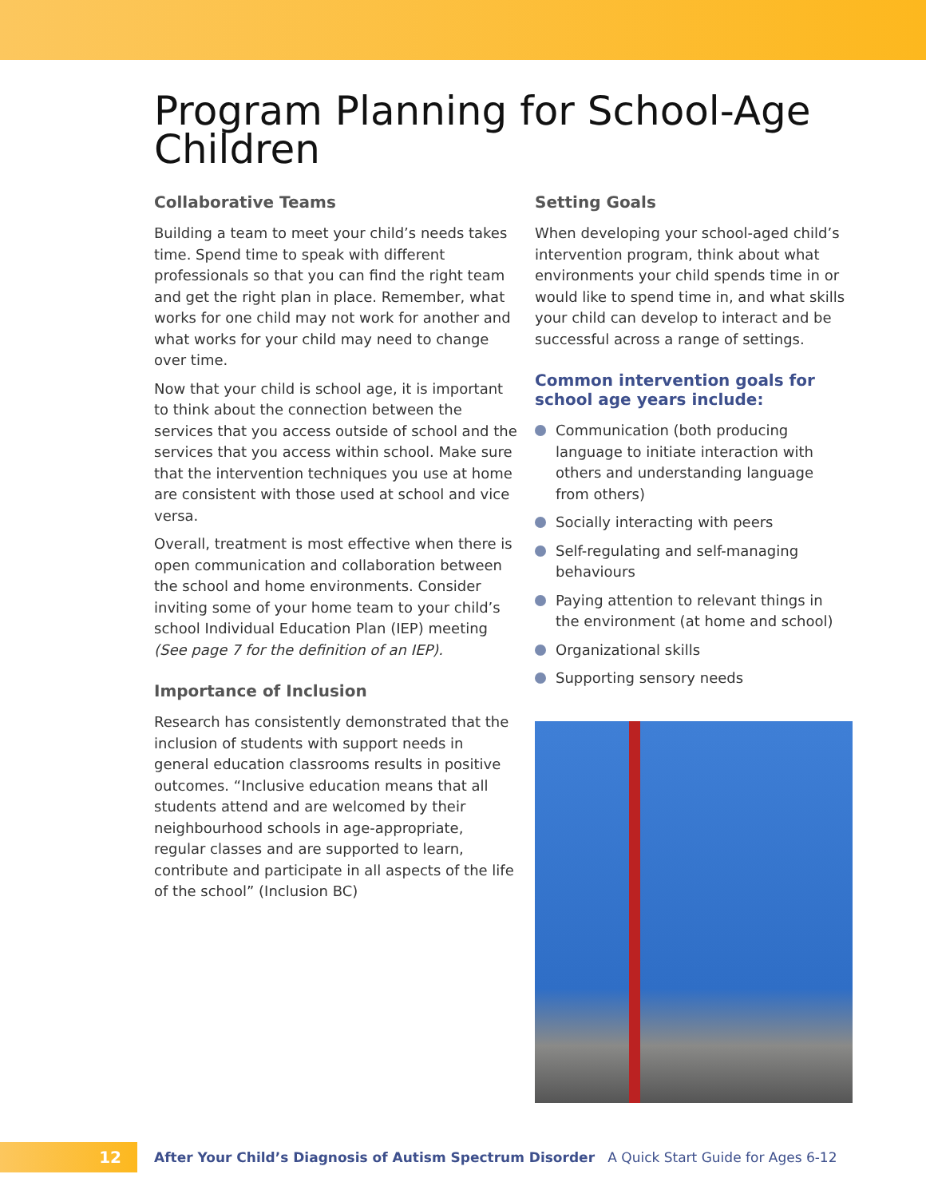Program Planning for School-Age Children
Collaborative Teams
Building a team to meet your child’s needs takes time. Spend time to speak with different professionals so that you can find the right team and get the right plan in place. Remember, what works for one child may not work for another and what works for your child may need to change over time.
Now that your child is school age, it is important to think about the connection between the services that you access outside of school and the services that you access within school. Make sure that the intervention techniques you use at home are consistent with those used at school and vice versa.
Overall, treatment is most effective when there is open communication and collaboration between the school and home environments. Consider inviting some of your home team to your child’s school Individual Education Plan (IEP) meeting (See page 7 for the definition of an IEP).
Importance of Inclusion
Research has consistently demonstrated that the inclusion of students with support needs in general education classrooms results in positive outcomes. “Inclusive education means that all students attend and are welcomed by their neighbourhood schools in age-appropriate, regular classes and are supported to learn, contribute and participate in all aspects of the life of the school” (Inclusion BC)
Setting Goals
When developing your school-aged child’s intervention program, think about what environments your child spends time in or would like to spend time in, and what skills your child can develop to interact and be successful across a range of settings.
Common intervention goals for school age years include:
Communication (both producing language to initiate interaction with others and understanding language from others)
Socially interacting with peers
Self-regulating and self-managing behaviours
Paying attention to relevant things in the environment (at home and school)
Organizational skills
Supporting sensory needs
12
After Your Child’s Diagnosis of Autism Spectrum Disorder A Quick Start Guide for Ages 6-12